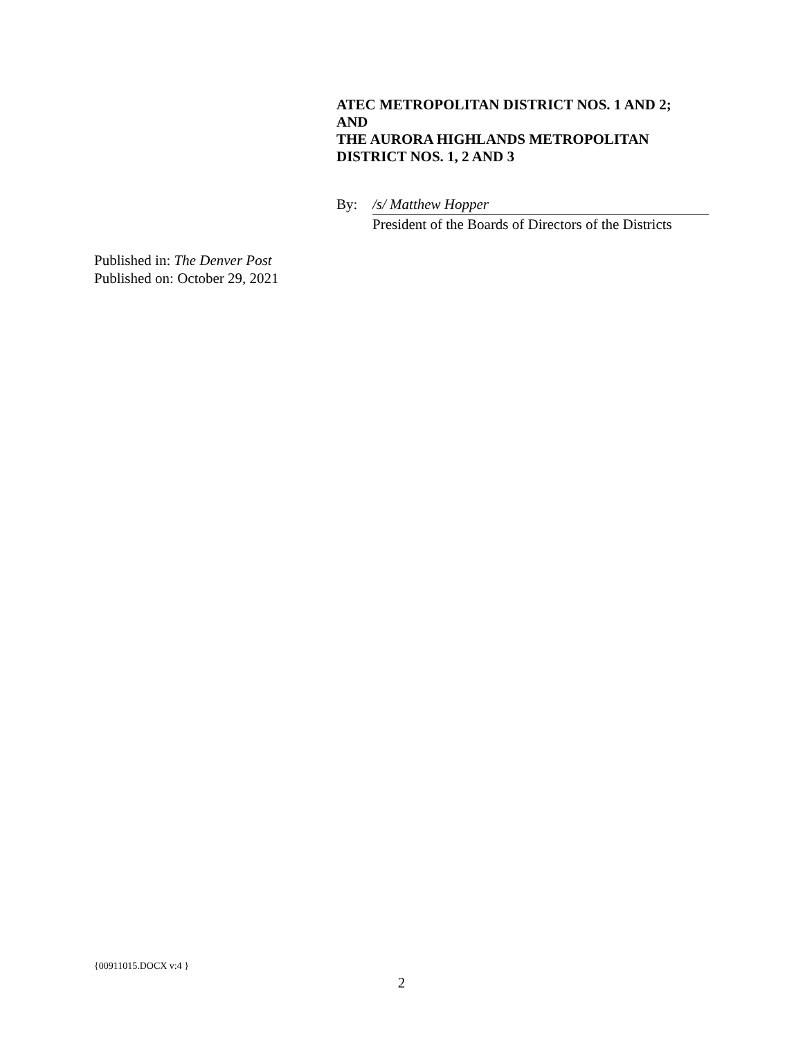ATEC METROPOLITAN DISTRICT NOS. 1 AND 2;
AND
THE AURORA HIGHLANDS METROPOLITAN
DISTRICT NOS. 1, 2 AND 3
By: /s/ Matthew Hopper
President of the Boards of Directors of the Districts
Published in: The Denver Post
Published on: October 29, 2021
{00911015.DOCX v:4 }
2